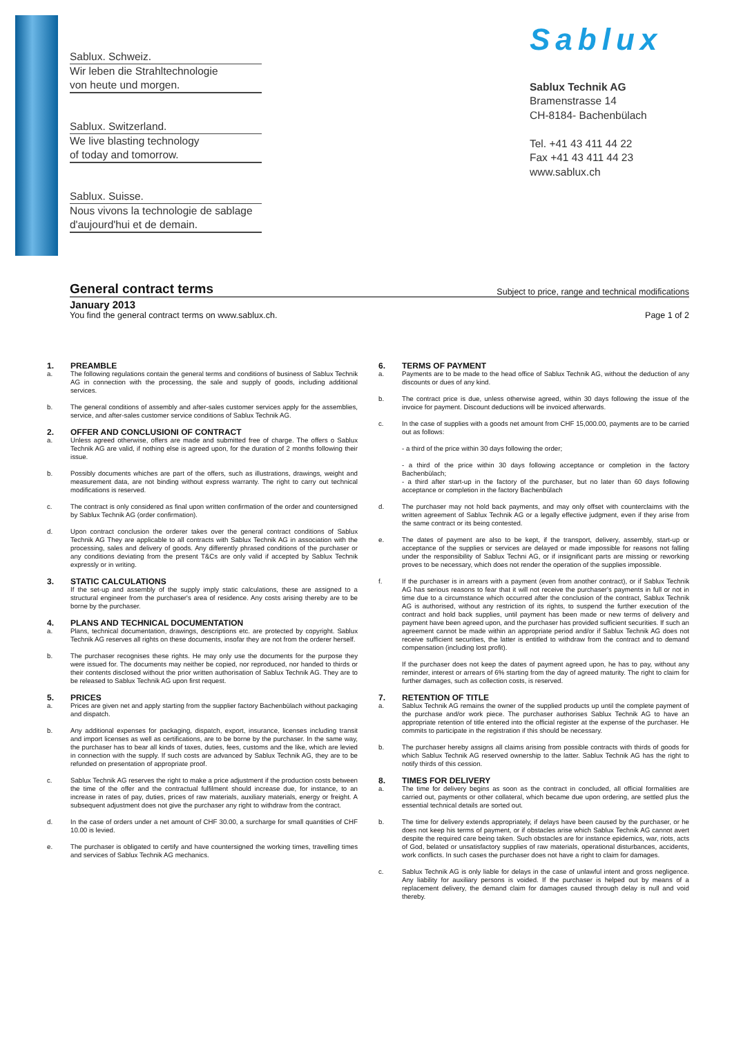Sablux. Schweiz.
Wir leben die Strahltechnologie
von heute und morgen.
Sablux. Switzerland.
We live blasting technology
of today and tomorrow.
Sablux. Suisse.
Nous vivons la technologie de sablage
d'aujourd'hui et de demain.
Sablux
Sablux Technik AG
Bramenstrasse 14
CH-8184- Bachenbülach
Tel. +41 43 411 44 22
Fax +41 43 411 44 23
www.sablux.ch
General contract terms
Subject to price, range and technical modifications
January 2013
You find the general contract terms on www.sablux.ch. Page 1 of 2
1. PREAMBLE
a. The following regulations contain the general terms and conditions of business of Sablux Technik AG in connection with the processing, the sale and supply of goods, including additional services.
b. The general conditions of assembly and after-sales customer services apply for the assemblies, service, and after-sales customer service conditions of Sablux Technik AG.
2. OFFER AND CONCLUSIONI OF CONTRACT
a. Unless agreed otherwise, offers are made and submitted free of charge. The offers o Sablux Technik AG are valid, if nothing else is agreed upon, for the duration of 2 months following their issue.
b. Possibly documents whiches are part of the offers, such as illustrations, drawings, weight and measurement data, are not binding without express warranty. The right to carry out technical modifications is reserved.
c. The contract is only considered as final upon written confirmation of the order and countersigned by Sablux Technik AG (order confirmation).
d. Upon contract conclusion the orderer takes over the general contract conditions of Sablux Technik AG They are applicable to all contracts with Sablux Technik AG in association with the processing, sales and delivery of goods. Any differently phrased conditions of the purchaser or any conditions deviating from the present T&Cs are only valid if accepted by Sablux Technik expressly or in writing.
3. STATIC CALCULATIONS
If the set-up and assembly of the supply imply static calculations, these are assigned to a structural engineer from the purchaser's area of residence. Any costs arising thereby are to be borne by the purchaser.
4. PLANS AND TECHNICAL DOCUMENTATION
a. Plans, technical documentation, drawings, descriptions etc. are protected by copyright. Sablux Technik AG reserves all rights on these documents, insofar they are not from the orderer herself.
b. The purchaser recognises these rights. He may only use the documents for the purpose they were issued for. The documents may neither be copied, nor reproduced, nor handed to thirds or their contents disclosed without the prior written authorisation of Sablux Technik AG. They are to be released to Sablux Technik AG upon first request.
5. PRICES
a. Prices are given net and apply starting from the supplier factory Bachenbülach without packaging and dispatch.
b. Any additional expenses for packaging, dispatch, export, insurance, licenses including transit and import licenses as well as certifications, are to be borne by the purchaser. In the same way, the purchaser has to bear all kinds of taxes, duties, fees, customs and the like, which are levied in connection with the supply. If such costs are advanced by Sablux Technik AG, they are to be refunded on presentation of appropriate proof.
c. Sablux Technik AG reserves the right to make a price adjustment if the production costs between the time of the offer and the contractual fulfilment should increase due, for instance, to an increase in rates of pay, duties, prices of raw materials, auxiliary materials, energy or freight. A subsequent adjustment does not give the purchaser any right to withdraw from the contract.
d. In the case of orders under a net amount of CHF 30.00, a surcharge for small quantities of CHF 10.00 is levied.
e. The purchaser is obligated to certify and have countersigned the working times, travelling times and services of Sablux Technik AG mechanics.
6. TERMS OF PAYMENT
a. Payments are to be made to the head office of Sablux Technik AG, without the deduction of any discounts or dues of any kind.
b. The contract price is due, unless otherwise agreed, within 30 days following the issue of the invoice for payment. Discount deductions will be invoiced afterwards.
c. In the case of supplies with a goods net amount from CHF 15,000.00, payments are to be carried out as follows:
- a third of the price within 30 days following the order;
- a third of the price within 30 days following acceptance or completion in the factory Bachenbülach;
- a third after start-up in the factory of the purchaser, but no later than 60 days following acceptance or completion in the factory Bachenbülach
d. The purchaser may not hold back payments, and may only offset with counterclaims with the written agreement of Sablux Technik AG or a legally effective judgment, even if they arise from the same contract or its being contested.
e. The dates of payment are also to be kept, if the transport, delivery, assembly, start-up or acceptance of the supplies or services are delayed or made impossible for reasons not falling under the responsibility of Sablux Techni AG, or if insignificant parts are missing or reworking proves to be necessary, which does not render the operation of the supplies impossible.
f. If the purchaser is in arrears with a payment (even from another contract), or if Sablux Technik AG has serious reasons to fear that it will not receive the purchaser's payments in full or not in time due to a circumstance which occurred after the conclusion of the contract, Sablux Technik AG is authorised, without any restriction of its rights, to suspend the further execution of the contract and hold back supplies, until payment has been made or new terms of delivery and payment have been agreed upon, and the purchaser has provided sufficient securities. If such an agreement cannot be made within an appropriate period and/or if Sablux Technik AG does not receive sufficient securities, the latter is entitled to withdraw from the contract and to demand compensation (including lost profit).
If the purchaser does not keep the dates of payment agreed upon, he has to pay, without any reminder, interest or arrears of 6% starting from the day of agreed maturity. The right to claim for further damages, such as collection costs, is reserved.
7. RETENTION OF TITLE
a. Sablux Technik AG remains the owner of the supplied products up until the complete payment of the purchase and/or work piece. The purchaser authorises Sablux Technik AG to have an appropriate retention of title entered into the official register at the expense of the purchaser. He commits to participate in the registration if this should be necessary.
b. The purchaser hereby assigns all claims arising from possible contracts with thirds of goods for which Sablux Technik AG reserved ownership to the latter. Sablux Technik AG has the right to notify thirds of this cession.
8. TIMES FOR DELIVERY
a. The time for delivery begins as soon as the contract in concluded, all official formalities are carried out, payments or other collateral, which became due upon ordering, are settled plus the essential technical details are sorted out.
b. The time for delivery extends appropriately, if delays have been caused by the purchaser, or he does not keep his terms of payment, or if obstacles arise which Sablux Technik AG cannot avert despite the required care being taken. Such obstacles are for instance epidemics, war, riots, acts of God, belated or unsatisfactory supplies of raw materials, operational disturbances, accidents, work conflicts. In such cases the purchaser does not have a right to claim for damages.
c. Sablux Technik AG is only liable for delays in the case of unlawful intent and gross negligence. Any liability for auxiliary persons is voided. If the purchaser is helped out by means of a replacement delivery, the demand claim for damages caused through delay is null and void thereby.